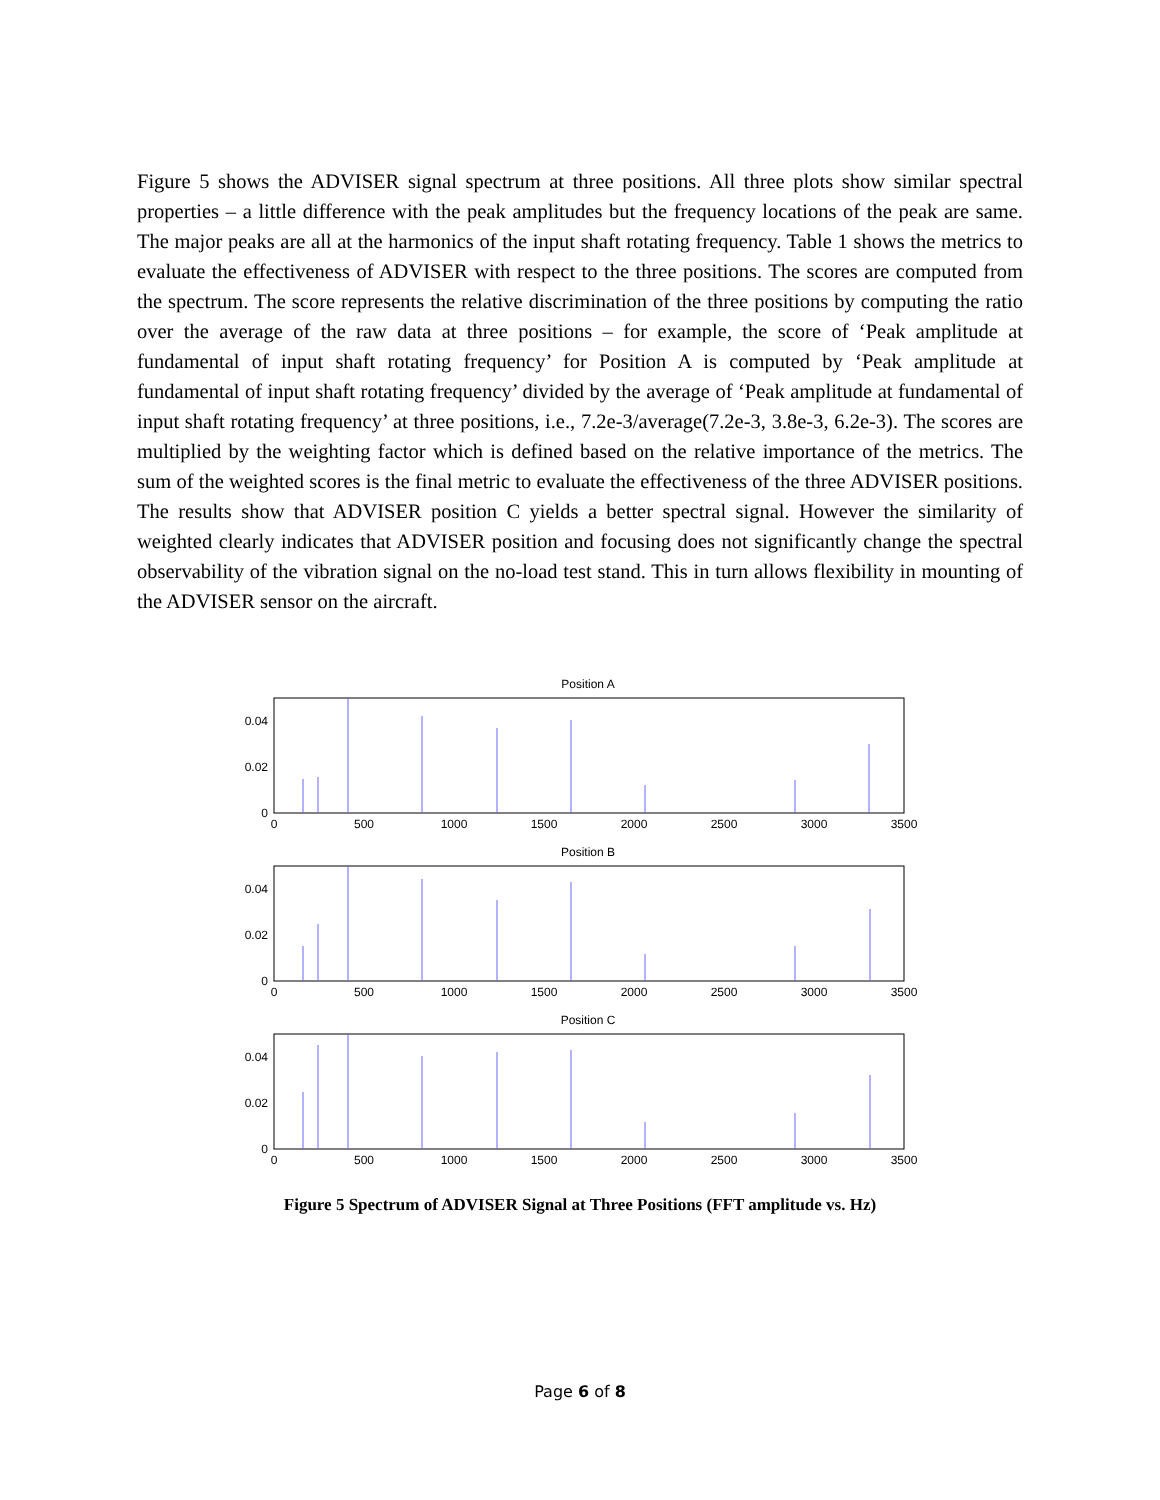Figure 5 shows the ADVISER signal spectrum at three positions. All three plots show similar spectral properties – a little difference with the peak amplitudes but the frequency locations of the peak are same. The major peaks are all at the harmonics of the input shaft rotating frequency. Table 1 shows the metrics to evaluate the effectiveness of ADVISER with respect to the three positions. The scores are computed from the spectrum. The score represents the relative discrimination of the three positions by computing the ratio over the average of the raw data at three positions – for example, the score of ‘Peak amplitude at fundamental of input shaft rotating frequency’ for Position A is computed by ‘Peak amplitude at fundamental of input shaft rotating frequency’ divided by the average of ‘Peak amplitude at fundamental of input shaft rotating frequency’ at three positions, i.e., 7.2e-3/average(7.2e-3, 3.8e-3, 6.2e-3). The scores are multiplied by the weighting factor which is defined based on the relative importance of the metrics. The sum of the weighted scores is the final metric to evaluate the effectiveness of the three ADVISER positions. The results show that ADVISER position C yields a better spectral signal. However the similarity of weighted clearly indicates that ADVISER position and focusing does not significantly change the spectral observability of the vibration signal on the no-load test stand. This in turn allows flexibility in mounting of the ADVISER sensor on the aircraft.
Position A
0.04
0.02
0
0
500
1000
1500
2000
2500
3000
3500
Position B
0.04
0.02
0
0
500
1000
1500
2000
2500
3000
3500
Position C
0.04
0.02
0
0
500
1000
1500
2000
2500
3000
3500
Figure 5 Spectrum of ADVISER Signal at Three Positions (FFT amplitude vs. Hz)
Page 6 of 8